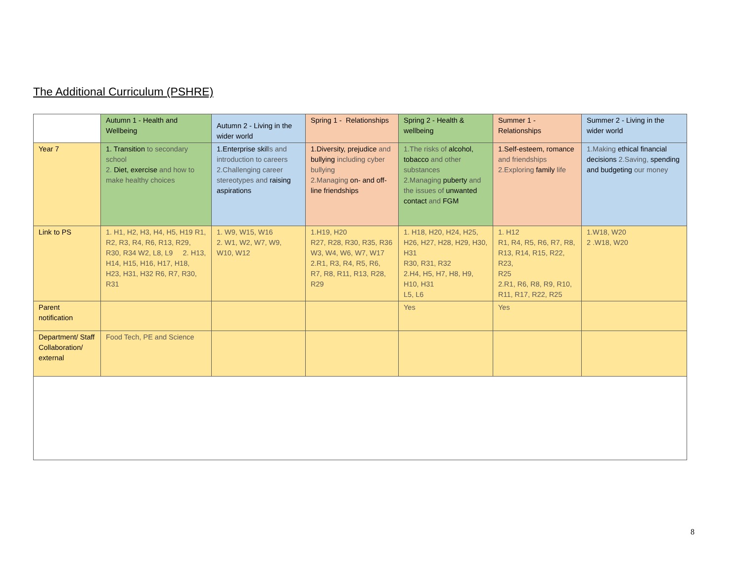The Additional Curriculum (PSHRE)
| | Autumn 1 - Health and Wellbeing | Autumn 2 - Living in the wider world | Spring 1 - Relationships | Spring 2 - Health & wellbeing | Summer 1 - Relationships | Summer 2 - Living in the wider world |
| Year 7 | 1. Transition to secondary school 2. Diet, exercise and how to make healthy choices | 1.Enterprise skil ls and introduction to careers 2.Challenging career stereotypes and raising aspirations | 1.Diversity, prejudice and bullying including cyber bullying 2.Managing on- and off-line friendships | 1.The risks of alcohol, tobacco and other substances 2.Managing puberty and the issues of unwanted contact and FGM | 1.Self-esteem, romance and friendships 2.Exploring family life | 1.Making ethical financial decisions 2.Saving, spending and budgeting our money |
| Link to PS | 1. H1, H2, H3, H4, H5, H19 R1, R2, R3, R4, R6, R13, R29, R30, R34 W2, L8, L9 2. H13, H14, H15, H16, H17, H18, H23, H31, H32 R6, R7, R30, R31 | 1. W9, W15, W16 2. W1, W2, W7, W9, W10, W12 | 1.H19, H20 R27, R28, R30, R35, R36 W3, W4, W6, W7, W17 2.R1, R3, R4, R5, R6, R7, R8, R11, R13, R28, R29 | 1. H18, H20, H24, H25, H26, H27, H28, H29, H30, H31 R30, R31, R32 2.H4, H5, H7, H8, H9, H10, H31 L5, L6 | 1. H12 R1, R4, R5, R6, R7, R8, R13, R14, R15, R22, R23, R25 2.R1, R6, R8, R9, R10, R11, R17, R22, R25 | 1.W18, W20 2 .W18, W20 |
| Parent notification | | | | Yes | Yes | |
| Department/ Staff Collaboration/ external | Food Tech, PE and Science | | | | | |
8